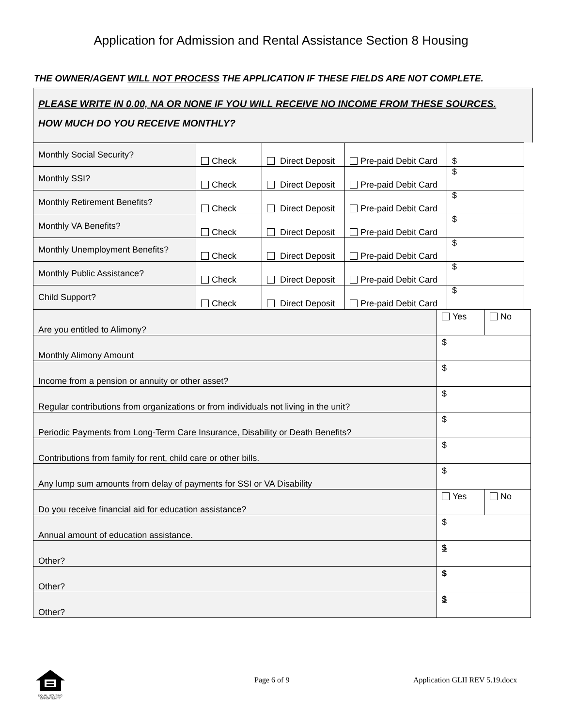Application for Admission and Rental Assistance Section 8 Housing
THE OWNER/AGENT WILL NOT PROCESS THE APPLICATION IF THESE FIELDS ARE NOT COMPLETE.
PLEASE WRITE IN 0.00, NA OR NONE IF YOU WILL RECEIVE NO INCOME FROM THESE SOURCES.
HOW MUCH DO YOU RECEIVE MONTHLY?
| Monthly Social Security? | Check | Direct Deposit | Pre-paid Debit Card | $ |
| Monthly SSI? | Check | Direct Deposit | Pre-paid Debit Card | $ |
| Monthly Retirement Benefits? | Check | Direct Deposit | Pre-paid Debit Card | $ |
| Monthly VA Benefits? | Check | Direct Deposit | Pre-paid Debit Card | $ |
| Monthly Unemployment Benefits? | Check | Direct Deposit | Pre-paid Debit Card | $ |
| Monthly Public Assistance? | Check | Direct Deposit | Pre-paid Debit Card | $ |
| Child Support? | Check | Direct Deposit | Pre-paid Debit Card | $ |
| Are you entitled to Alimony? | Yes | No |
| Monthly Alimony Amount | $ | |
| Income from a pension or annuity or other asset? | $ | |
| Regular contributions from organizations or from individuals not living in the unit? | $ | |
| Periodic Payments from Long-Term Care Insurance, Disability or Death Benefits? | $ | |
| Contributions from family for rent, child care or other bills. | $ | |
| Any lump sum amounts from delay of payments for SSI or VA Disability | $ | |
| Do you receive financial aid for education assistance? | Yes | No |
| Annual amount of education assistance. | $ | |
| Other? | $ | |
| Other? | $ | |
| Other? | $ | |
EQUAL HOUSING OPPORTUNITY
Page 6 of 9 Application GLII REV 5.19.docx